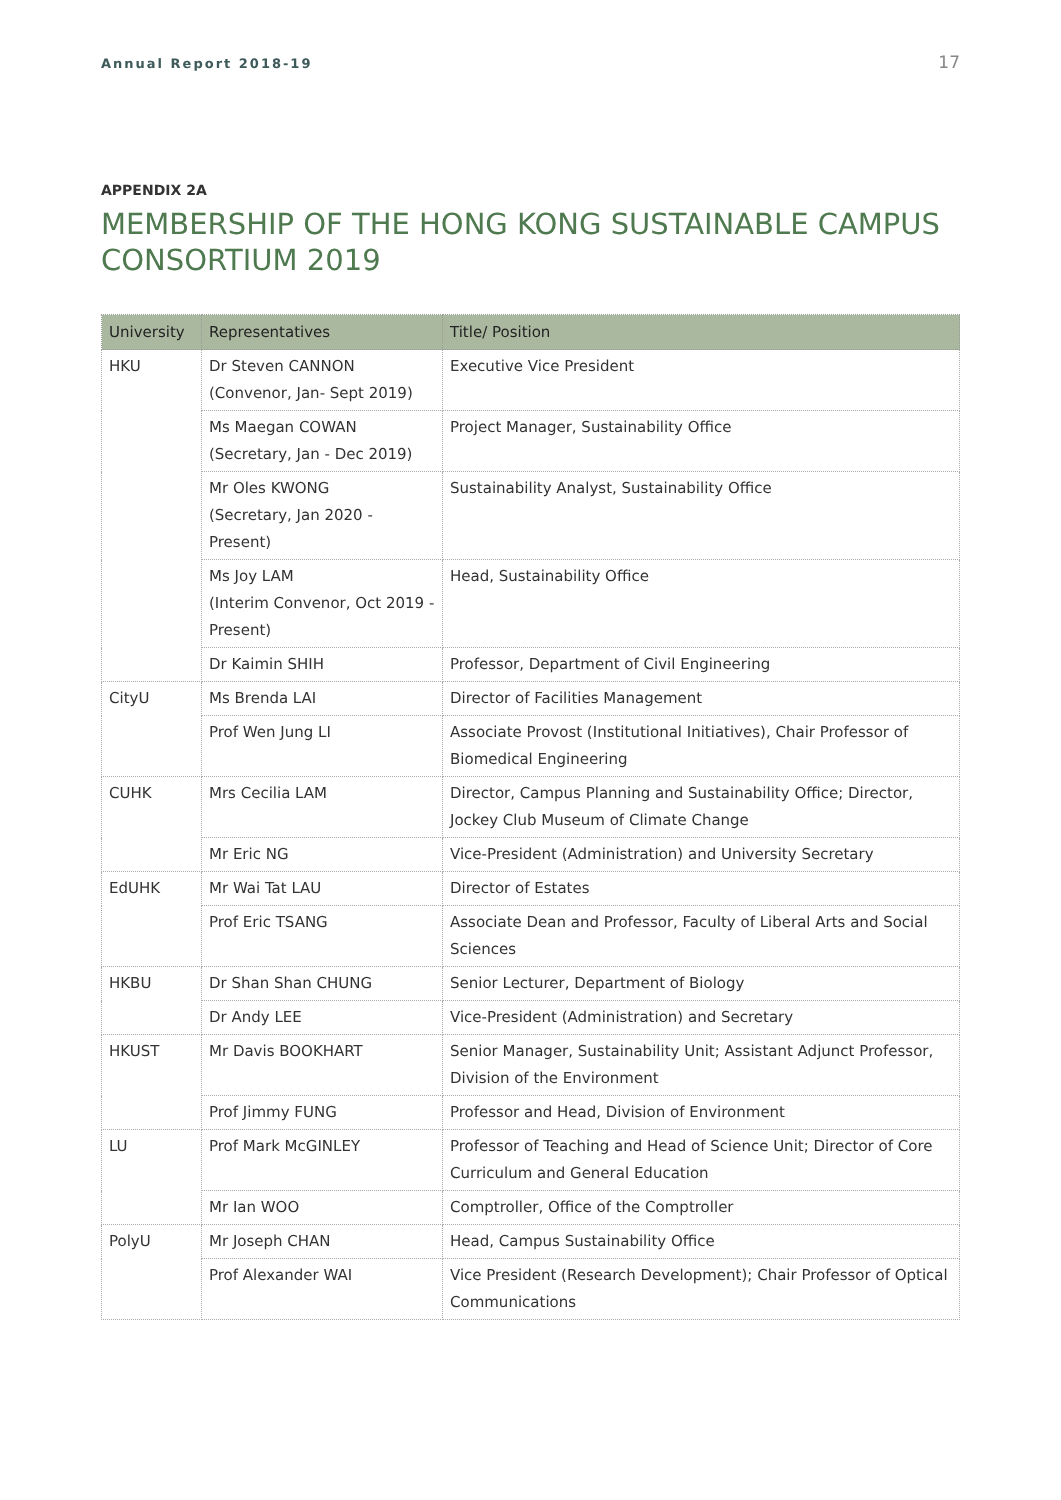Annual Report 2018-19 17
APPENDIX 2A
MEMBERSHIP OF THE HONG KONG SUSTAINABLE CAMPUS CONSORTIUM 2019
| University | Representatives | Title/ Position |
| --- | --- | --- |
| HKU | Dr Steven CANNON (Convenor, Jan- Sept 2019) | Executive Vice President |
| | Ms Maegan COWAN (Secretary, Jan - Dec 2019) | Project Manager, Sustainability Office |
| | Mr Oles KWONG (Secretary, Jan 2020 - Present) | Sustainability Analyst, Sustainability Office |
| | Ms Joy LAM (Interim Convenor, Oct 2019 - Present) | Head, Sustainability Office |
| | Dr Kaimin SHIH | Professor, Department of Civil Engineering |
| CityU | Ms Brenda LAI | Director of Facilities Management |
| | Prof Wen Jung LI | Associate Provost (Institutional Initiatives), Chair Professor of Biomedical Engineering |
| CUHK | Mrs Cecilia LAM | Director, Campus Planning and Sustainability Office; Director, Jockey Club Museum of Climate Change |
| | Mr Eric NG | Vice-President (Administration) and University Secretary |
| EdUHK | Mr Wai Tat LAU | Director of Estates |
| | Prof Eric TSANG | Associate Dean and Professor, Faculty of Liberal Arts and Social Sciences |
| HKBU | Dr Shan Shan CHUNG | Senior Lecturer, Department of Biology |
| | Dr Andy LEE | Vice-President (Administration) and Secretary |
| HKUST | Mr Davis BOOKHART | Senior Manager, Sustainability Unit; Assistant Adjunct Professor, Division of the Environment |
| | Prof Jimmy FUNG | Professor and Head, Division of Environment |
| LU | Prof Mark McGINLEY | Professor of Teaching and Head of Science Unit; Director of Core Curriculum and General Education |
| | Mr Ian WOO | Comptroller, Office of the Comptroller |
| PolyU | Mr Joseph CHAN | Head, Campus Sustainability Office |
| | Prof Alexander WAI | Vice President (Research Development); Chair Professor of Optical Communications |